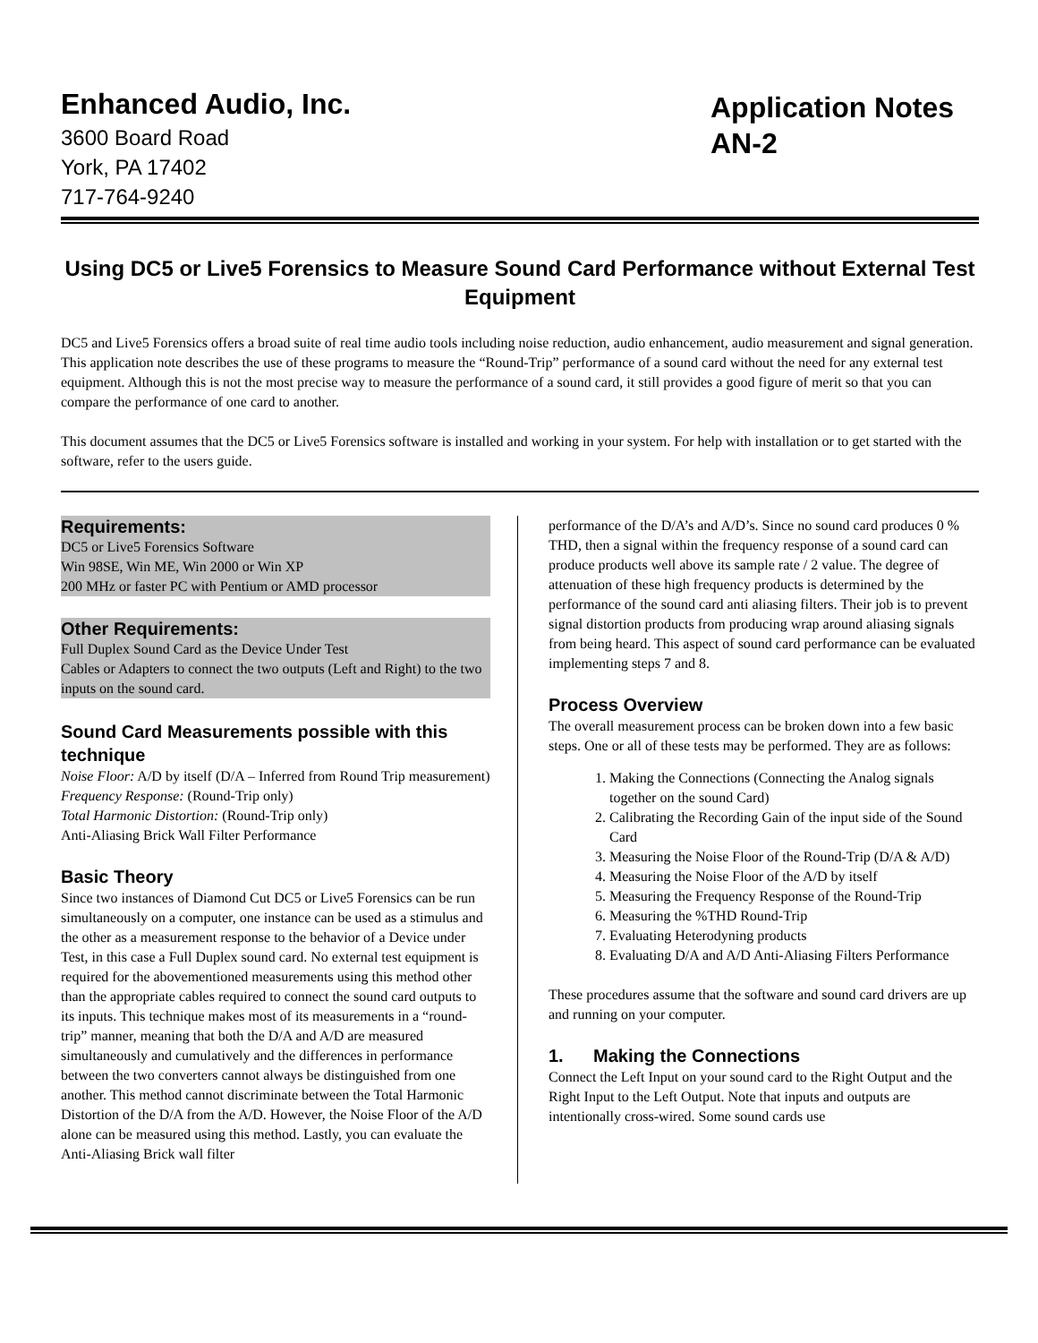Enhanced Audio, Inc.
3600 Board Road
York, PA 17402
717-764-9240
Application Notes
AN-2
Using DC5 or Live5 Forensics to Measure Sound Card Performance without External Test Equipment
DC5 and Live5 Forensics offers a broad suite of real time audio tools including noise reduction, audio enhancement, audio measurement and signal generation. This application note describes the use of these programs to measure the “Round-Trip” performance of a sound card without the need for any external test equipment. Although this is not the most precise way to measure the performance of a sound card, it still provides a good figure of merit so that you can compare the performance of one card to another.
This document assumes that the DC5 or Live5 Forensics software is installed and working in your system. For help with installation or to get started with the software, refer to the users guide.
Requirements:
DC5 or Live5 Forensics Software
Win 98SE, Win ME, Win 2000 or Win XP
200 MHz or faster PC with Pentium or AMD processor
Other Requirements:
Full Duplex Sound Card as the Device Under Test
Cables or Adapters to connect the two outputs (Left and Right) to the two inputs on the sound card.
Sound Card Measurements possible with this technique
Noise Floor: A/D by itself (D/A – Inferred from Round Trip measurement)
Frequency Response: (Round-Trip only)
Total Harmonic Distortion: (Round-Trip only)
Anti-Aliasing Brick Wall Filter Performance
Basic Theory
Since two instances of Diamond Cut DC5 or Live5 Forensics can be run simultaneously on a computer, one instance can be used as a stimulus and the other as a measurement response to the behavior of a Device under Test, in this case a Full Duplex sound card. No external test equipment is required for the abovementioned measurements using this method other than the appropriate cables required to connect the sound card outputs to its inputs. This technique makes most of its measurements in a “round-trip” manner, meaning that both the D/A and A/D are measured simultaneously and cumulatively and the differences in performance between the two converters cannot always be distinguished from one another. This method cannot discriminate between the Total Harmonic Distortion of the D/A from the A/D. However, the Noise Floor of the A/D alone can be measured using this method. Lastly, you can evaluate the Anti-Aliasing Brick wall filter
performance of the D/A’s and A/D’s. Since no sound card produces 0 % THD, then a signal within the frequency response of a sound card can produce products well above its sample rate / 2 value. The degree of attenuation of these high frequency products is determined by the performance of the sound card anti aliasing filters. Their job is to prevent signal distortion products from producing wrap around aliasing signals from being heard. This aspect of sound card performance can be evaluated implementing steps 7 and 8.
Process Overview
The overall measurement process can be broken down into a few basic steps. One or all of these tests may be performed. They are as follows:
1. Making the Connections (Connecting the Analog signals together on the sound Card)
2. Calibrating the Recording Gain of the input side of the Sound Card
3. Measuring the Noise Floor of the Round-Trip (D/A & A/D)
4. Measuring the Noise Floor of the A/D by itself
5. Measuring the Frequency Response of the Round-Trip
6. Measuring the %THD Round-Trip
7. Evaluating Heterodyning products
8. Evaluating D/A and A/D Anti-Aliasing Filters Performance
These procedures assume that the software and sound card drivers are up and running on your computer.
1. Making the Connections
Connect the Left Input on your sound card to the Right Output and the Right Input to the Left Output. Note that inputs and outputs are intentionally cross-wired. Some sound cards use